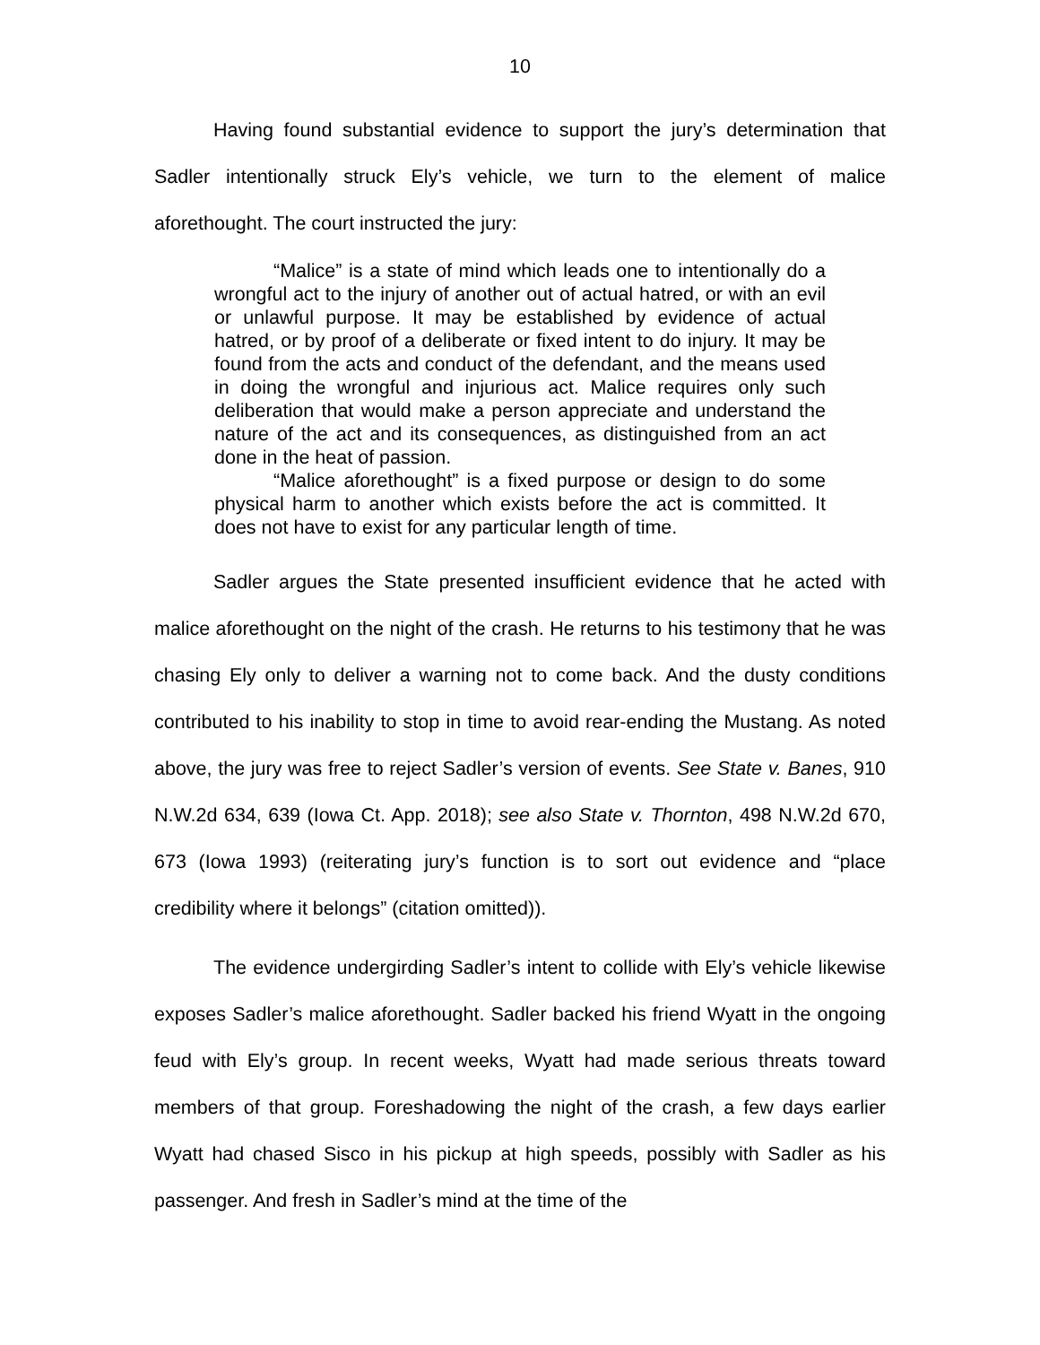10
Having found substantial evidence to support the jury’s determination that Sadler intentionally struck Ely’s vehicle, we turn to the element of malice aforethought. The court instructed the jury:
“Malice” is a state of mind which leads one to intentionally do a wrongful act to the injury of another out of actual hatred, or with an evil or unlawful purpose. It may be established by evidence of actual hatred, or by proof of a deliberate or fixed intent to do injury. It may be found from the acts and conduct of the defendant, and the means used in doing the wrongful and injurious act. Malice requires only such deliberation that would make a person appreciate and understand the nature of the act and its consequences, as distinguished from an act done in the heat of passion.
“Malice aforethought” is a fixed purpose or design to do some physical harm to another which exists before the act is committed. It does not have to exist for any particular length of time.
Sadler argues the State presented insufficient evidence that he acted with malice aforethought on the night of the crash. He returns to his testimony that he was chasing Ely only to deliver a warning not to come back. And the dusty conditions contributed to his inability to stop in time to avoid rear-ending the Mustang. As noted above, the jury was free to reject Sadler’s version of events. See State v. Banes, 910 N.W.2d 634, 639 (Iowa Ct. App. 2018); see also State v. Thornton, 498 N.W.2d 670, 673 (Iowa 1993) (reiterating jury’s function is to sort out evidence and “place credibility where it belongs” (citation omitted)).
The evidence undergirding Sadler’s intent to collide with Ely’s vehicle likewise exposes Sadler’s malice aforethought. Sadler backed his friend Wyatt in the ongoing feud with Ely’s group. In recent weeks, Wyatt had made serious threats toward members of that group. Foreshadowing the night of the crash, a few days earlier Wyatt had chased Sisco in his pickup at high speeds, possibly with Sadler as his passenger. And fresh in Sadler’s mind at the time of the